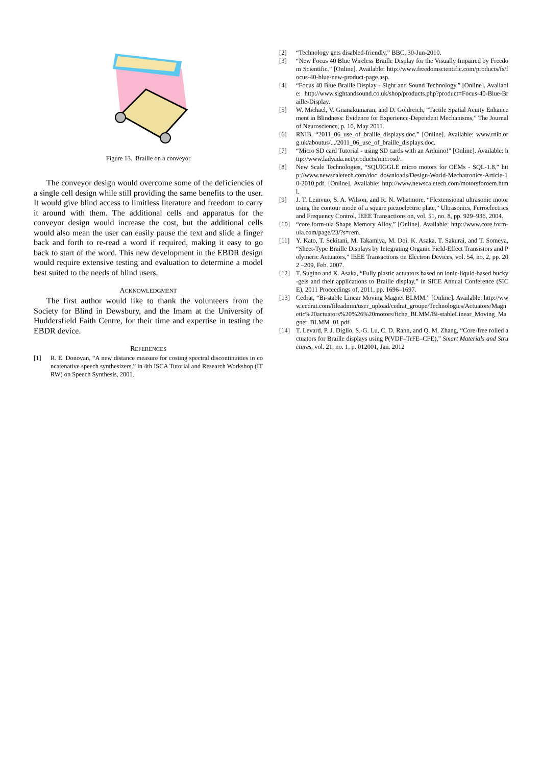Figure 13. Braille on a conveyor
The conveyor design would overcome some of the deficiencies of a single cell design while still providing the same benefits to the user. It would give blind access to limitless literature and freedom to carry it around with them. The additional cells and apparatus for the conveyor design would increase the cost, but the additional cells would also mean the user can easily pause the text and slide a finger back and forth to re-read a word if required, making it easy to go back to start of the word. This new development in the EBDR design would require extensive testing and evaluation to determine a model best suited to the needs of blind users.
ACKNOWLEDGMENT
The first author would like to thank the volunteers from the Society for Blind in Dewsbury, and the Imam at the University of Huddersfield Faith Centre, for their time and expertise in testing the EBDR device.
REFERENCES
[1] R. E. Donovan, “A new distance measure for costing spectral discontinuities in concatenative speech synthesizers,” in 4th ISCA Tutorial and Research Workshop (ITRW) on Speech Synthesis, 2001.
[2] “Technology gets disabled-friendly,” BBC, 30-Jun-2010.
[3] “New Focus 40 Blue Wireless Braille Display for the Visually Impaired by Freedom Scientific.” [Online]. Available: http://www.freedomscientific.com/products/fs/focus-40-blue-new-product-page.asp.
[4] “Focus 40 Blue Braille Display - Sight and Sound Technology.” [Online]. Available: http://www.sightandsound.co.uk/shop/products.php?product=Focus-40-Blue-Braille-Display.
[5] W. Michael, V. Gnanakumaran, and D. Goldreich, “Tactile Spatial Acuity Enhancement in Blindness: Evidence for Experience-Dependent Mechanisms,” The Journal of Neuroscience, p. 10, May 2011.
[6] RNIB, “2011_06_use_of_braille_displays.doc.” [Online]. Available: www.rnib.org.uk/aboutus/.../2011_06_use_of_braille_displays.doc.
[7] “Micro SD card Tutorial - using SD cards with an Arduino!” [Online]. Available: http://www.ladyada.net/products/microsd/.
[8] New Scale Technologies, “SQUIGGLE micro motors for OEMs - SQL-1.8,” http://www.newscaletech.com/doc_downloads/Design-World-Mechatronics-Article-10-2010.pdf. [Online]. Available: http://www.newscaletech.com/motorsforoem.html.
[9] J. T. Leinvuo, S. A. Wilson, and R. N. Whatmore, “Flextensional ultrasonic motor using the contour mode of a square piezoelectric plate,” Ultrasonics, Ferroelectrics and Frequency Control, IEEE Transactions on, vol. 51, no. 8, pp. 929–936, 2004.
[10] “core.form-ula Shape Memory Alloy.” [Online]. Available: http://www.core.form-ula.com/page/23/?s=rem.
[11] Y. Kato, T. Sekitani, M. Takamiya, M. Doi, K. Asaka, T. Sakurai, and T. Someya, “Sheet-Type Braille Displays by Integrating Organic Field-Effect Transistors and Polymeric Actuators,” IEEE Transactions on Electron Devices, vol. 54, no. 2, pp. 202 –209, Feb. 2007.
[12] T. Sugino and K. Asaka, “Fully plastic actuators based on ionic-liquid-based bucky-gels and their applications to Braille display,” in SICE Annual Conference (SICE), 2011 Proceedings of, 2011, pp. 1696–1697.
[13] Cedrat, “Bi-stable Linear Moving Magnet BLMM.” [Online]. Available: http://www.cedrat.com/fileadmin/user_upload/cedrat_groupe/Technologies/Actuators/Magnetic%20actuators%20%26%20motors/fiche_BLMM/Bi-stableLinear_Moving_Magnet_BLMM_01.pdf.
[14] T. Levard, P. J. Diglio, S.-G. Lu, C. D. Rahn, and Q. M. Zhang, “Core-free rolled actuators for Braille displays using P(VDF–TrFE–CFE),” Smart Materials and Structures, vol. 21, no. 1, p. 012001, Jan. 2012